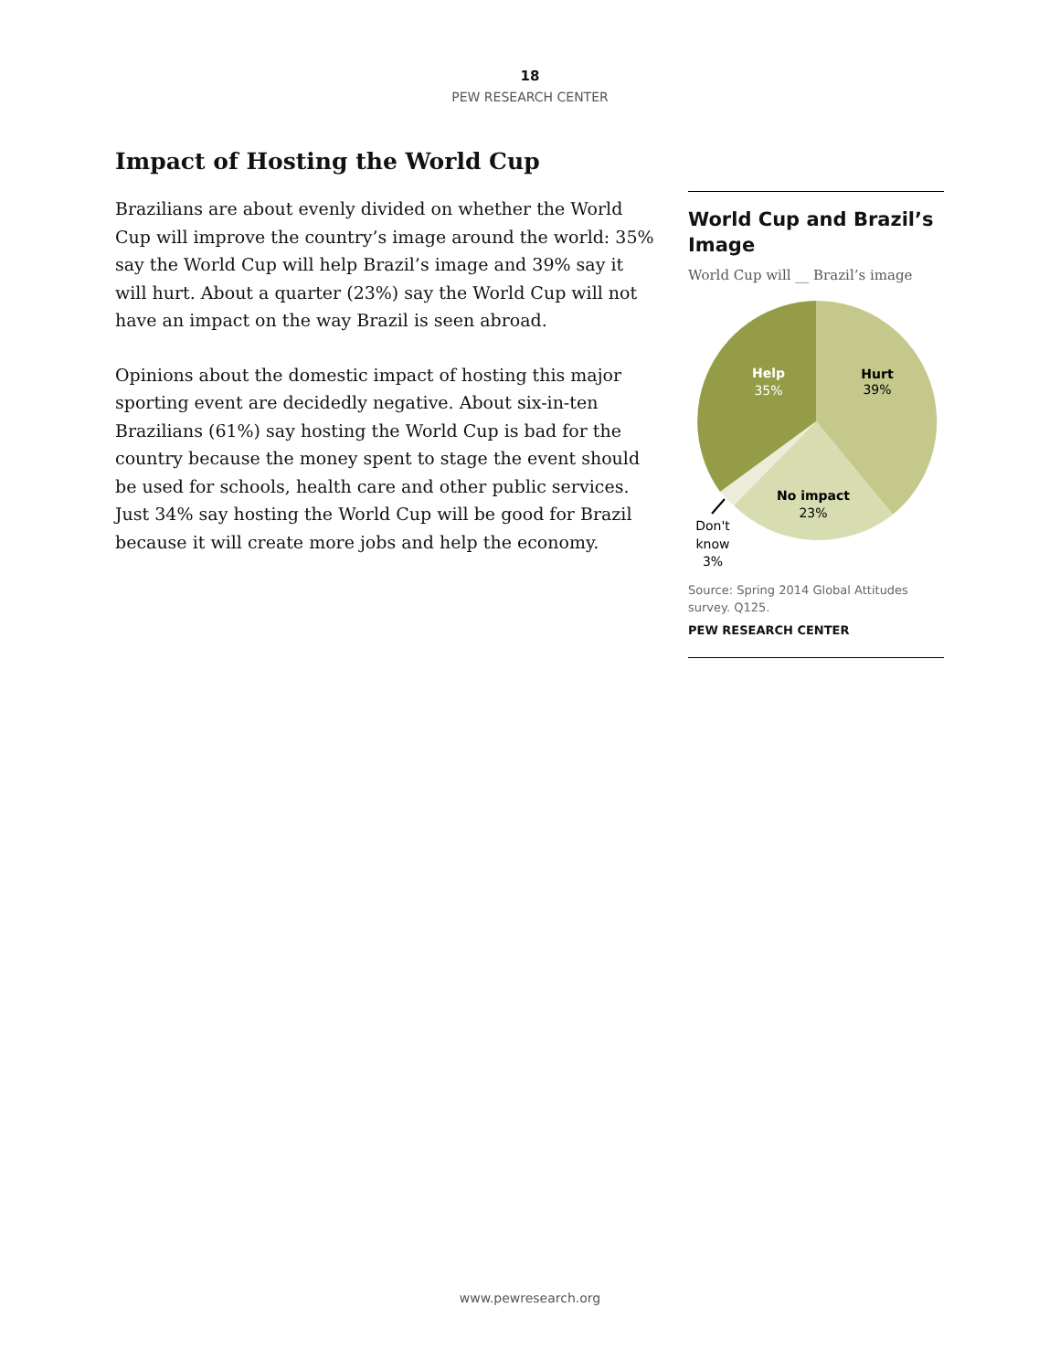18
PEW RESEARCH CENTER
Impact of Hosting the World Cup
Brazilians are about evenly divided on whether the World Cup will improve the country’s image around the world: 35% say the World Cup will help Brazil’s image and 39% say it will hurt. About a quarter (23%) say the World Cup will not have an impact on the way Brazil is seen abroad.
Opinions about the domestic impact of hosting this major sporting event are decidedly negative. About six-in-ten Brazilians (61%) say hosting the World Cup is bad for the country because the money spent to stage the event should be used for schools, health care and other public services. Just 34% say hosting the World Cup will be good for Brazil because it will create more jobs and help the economy.
World Cup and Brazil’s Image
World Cup will __ Brazil’s image
Help
35%
Hurt
39%
No impact
23%
Don't
know
3%
Source: Spring 2014 Global Attitudes survey. Q125.
PEW RESEARCH CENTER
www.pewresearch.org